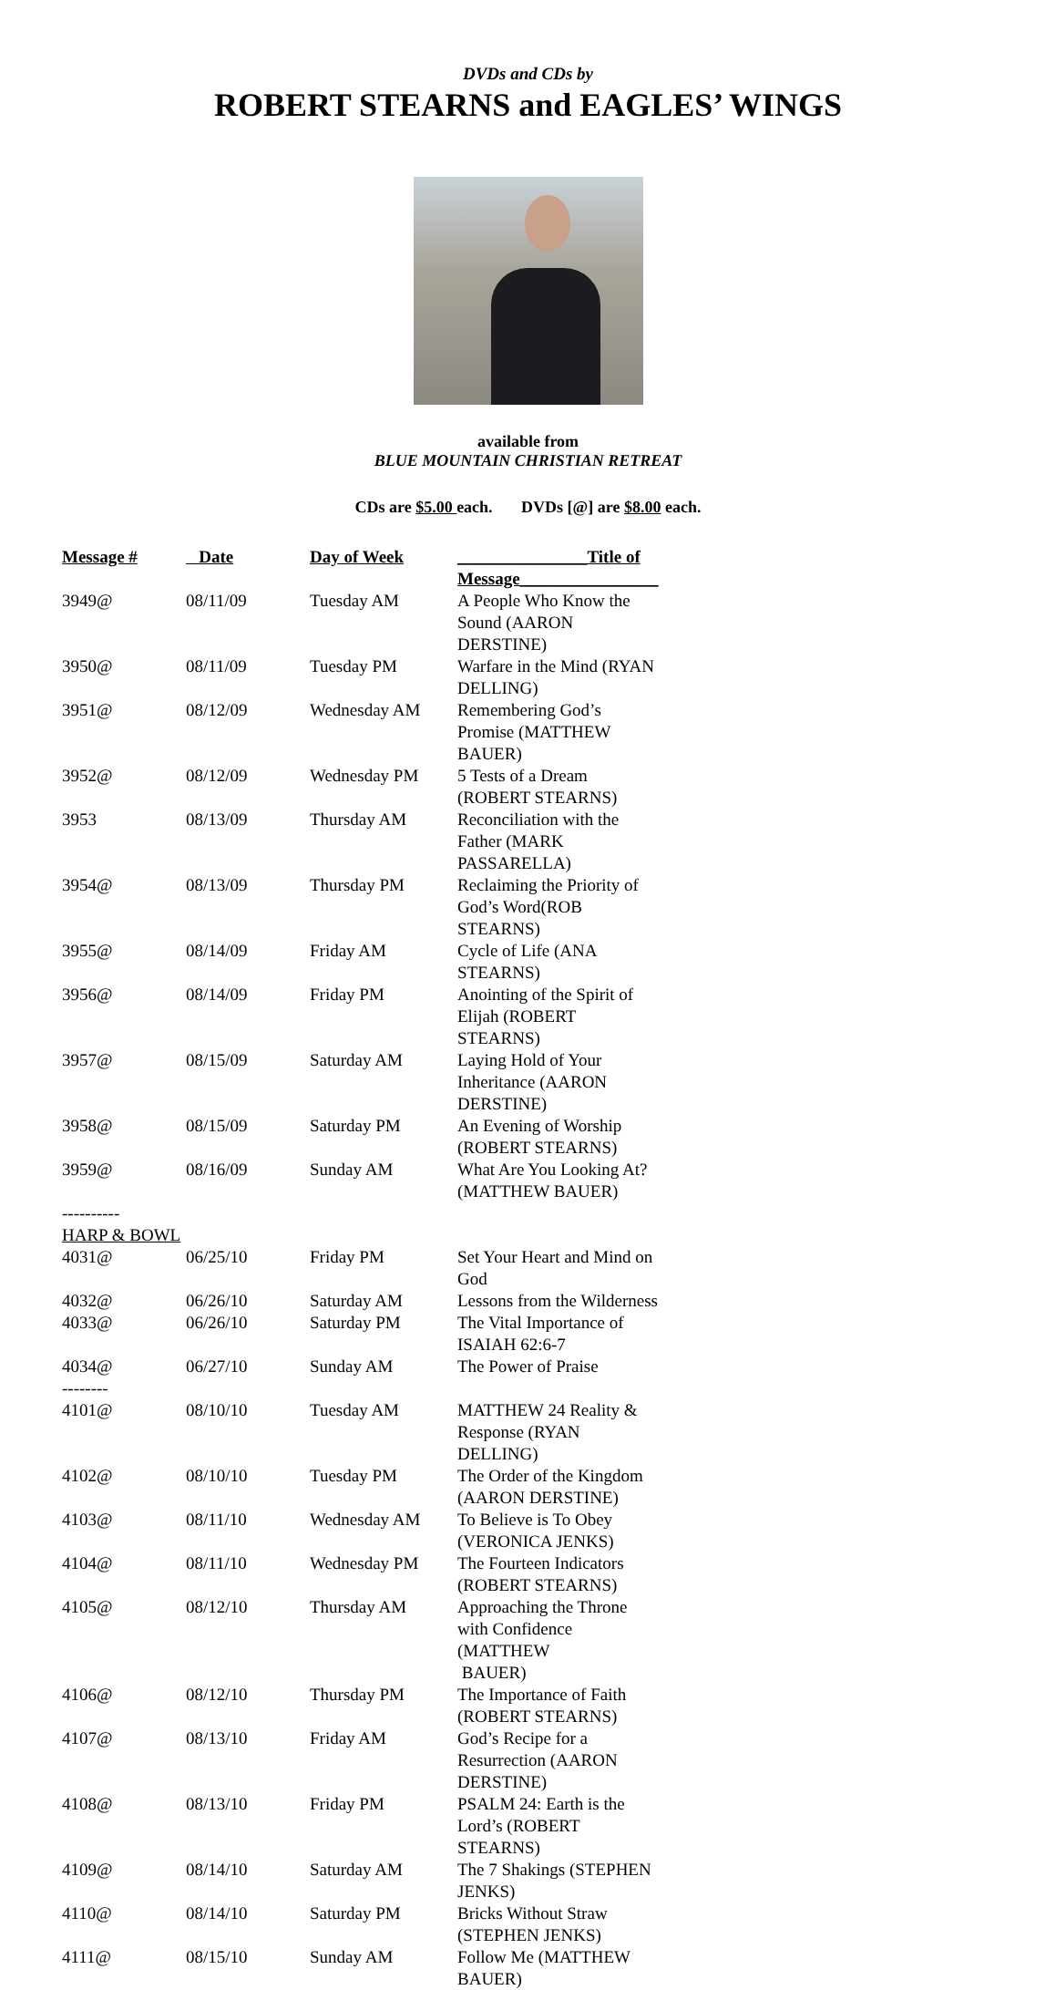DVDs and CDs by
ROBERT STEARNS and EAGLES’ WINGS
available from
BLUE MOUNTAIN CHRISTIAN RETREAT
CDs are $5.00 each. DVDs [@] are $8.00 each.
| Message # | Date | Day of Week | _______________Title of Message________________ |
| --- | --- | --- | --- |
| 3949@ | 08/11/09 | Tuesday AM | A People Who Know the Sound (AARON DERSTINE) |
| 3950@ | 08/11/09 | Tuesday PM | Warfare in the Mind (RYAN DELLING) |
| 3951@ | 08/12/09 | Wednesday AM | Remembering God’s Promise (MATTHEW BAUER) |
| 3952@ | 08/12/09 | Wednesday PM | 5 Tests of a Dream (ROBERT STEARNS) |
| 3953 | 08/13/09 | Thursday AM | Reconciliation with the Father (MARK PASSARELLA) |
| 3954@ | 08/13/09 | Thursday PM | Reclaiming the Priority of God’s Word(ROB STEARNS) |
| 3955@ | 08/14/09 | Friday AM | Cycle of Life (ANA STEARNS) |
| 3956@ | 08/14/09 | Friday PM | Anointing of the Spirit of Elijah (ROBERT STEARNS) |
| 3957@ | 08/15/09 | Saturday AM | Laying Hold of Your Inheritance (AARON DERSTINE) |
| 3958@ | 08/15/09 | Saturday PM | An Evening of Worship (ROBERT STEARNS) |
| 3959@ | 08/16/09 | Sunday AM | What Are You Looking At? (MATTHEW BAUER) |
| ---------- | | | |
| HARP & BOWL | | | |
| 4031@ | 06/25/10 | Friday PM | Set Your Heart and Mind on God |
| 4032@ | 06/26/10 | Saturday AM | Lessons from the Wilderness |
| 4033@ | 06/26/10 | Saturday PM | The Vital Importance of ISAIAH 62:6-7 |
| 4034@ | 06/27/10 | Sunday AM | The Power of Praise |
| -------- | | | |
| 4101@ | 08/10/10 | Tuesday AM | MATTHEW 24 Reality & Response (RYAN DELLING) |
| 4102@ | 08/10/10 | Tuesday PM | The Order of the Kingdom (AARON DERSTINE) |
| 4103@ | 08/11/10 | Wednesday AM | To Believe is To Obey (VERONICA JENKS) |
| 4104@ | 08/11/10 | Wednesday PM | The Fourteen Indicators (ROBERT STEARNS) |
| 4105@ | 08/12/10 | Thursday AM | Approaching the Throne with Confidence (MATTHEW BAUER) |
| 4106@ | 08/12/10 | Thursday PM | The Importance of Faith (ROBERT STEARNS) |
| 4107@ | 08/13/10 | Friday AM | God’s Recipe for a Resurrection (AARON DERSTINE) |
| 4108@ | 08/13/10 | Friday PM | PSALM 24: Earth is the Lord’s (ROBERT STEARNS) |
| 4109@ | 08/14/10 | Saturday AM | The 7 Shakings (STEPHEN JENKS) |
| 4110@ | 08/14/10 | Saturday PM | Bricks Without Straw (STEPHEN JENKS) |
| 4111@ | 08/15/10 | Sunday AM | Follow Me (MATTHEW BAUER) |